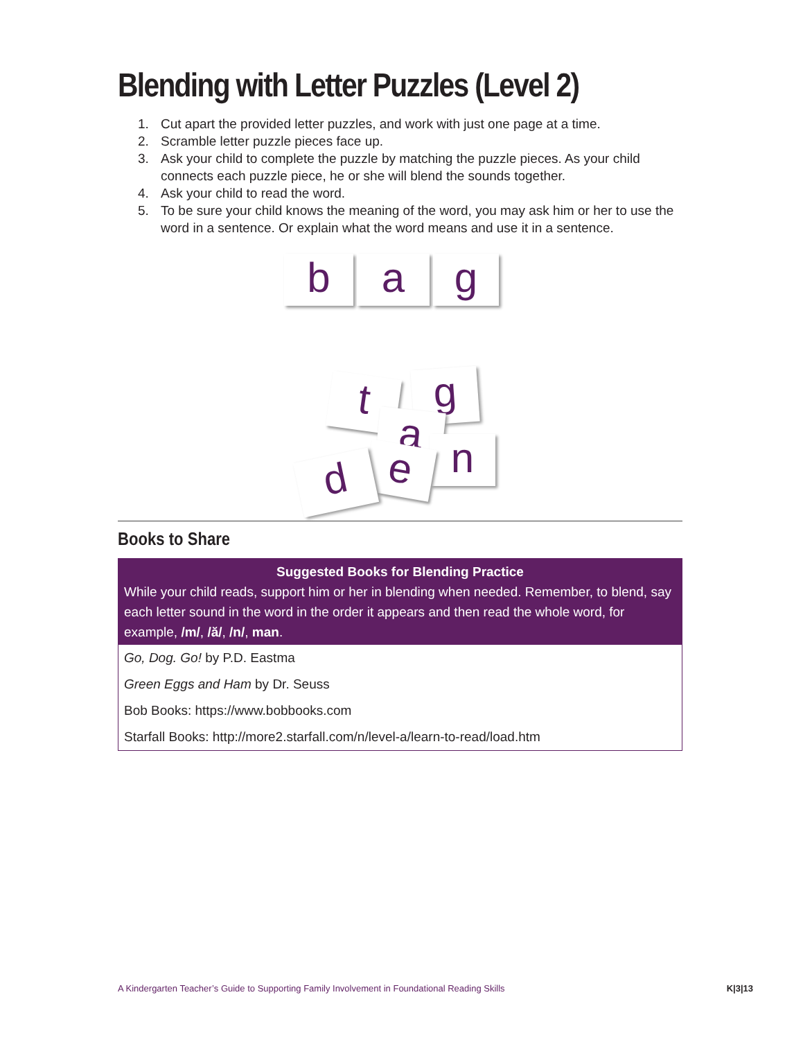Blending with Letter Puzzles (Level 2)
1. Cut apart the provided letter puzzles, and work with just one page at a time.
2. Scramble letter puzzle pieces face up.
3. Ask your child to complete the puzzle by matching the puzzle pieces. As your child connects each puzzle piece, he or she will blend the sounds together.
4. Ask your child to read the word.
5. To be sure your child knows the meaning of the word, you may ask him or her to use the word in a sentence. Or explain what the word means and use it in a sentence.
b a g
t g
a n
e
d
Books to Share
| Suggested Books for Blending Practice While your child reads, support him or her in blending when needed. Remember, to blend, say each letter sound in the word in the order it appears and then read the whole word, for example, /m/ , /ă/ , /n/ , man . |
| --- |
| Go, Dog. Go! by P.D. Eastma |
| Green Eggs and Ham by Dr. Seuss |
| Bob Books: https://www.bobbooks.com |
| Starfall Books: http://more2.starfall.com/n/level-a/learn-to-read/load.htm |
A Kindergarten Teacher’s Guide to Supporting Family Involvement in Foundational Reading Skills K|3|13